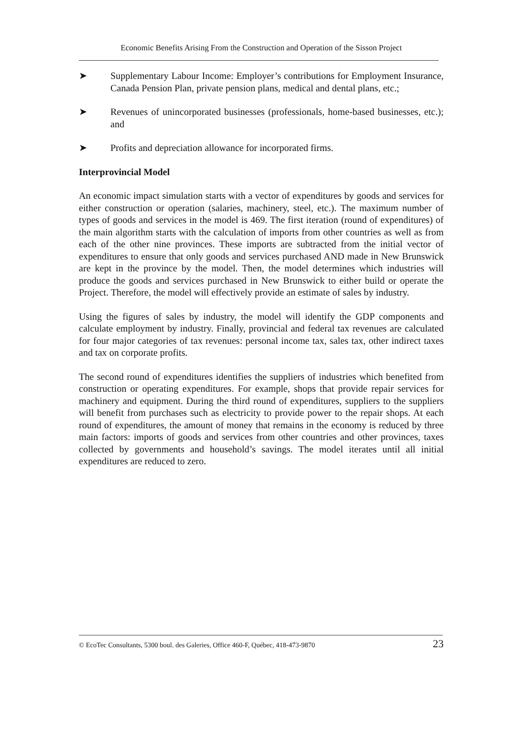Economic Benefits Arising From the Construction and Operation of the Sisson Project
➤ Supplementary Labour Income: Employer’s contributions for Employment Insurance, Canada Pension Plan, private pension plans, medical and dental plans, etc.;
➤ Revenues of unincorporated businesses (professionals, home-based businesses, etc.); and
➤ Profits and depreciation allowance for incorporated firms.
Interprovincial Model
An economic impact simulation starts with a vector of expenditures by goods and services for either construction or operation (salaries, machinery, steel, etc.). The maximum number of types of goods and services in the model is 469. The first iteration (round of expenditures) of the main algorithm starts with the calculation of imports from other countries as well as from each of the other nine provinces. These imports are subtracted from the initial vector of expenditures to ensure that only goods and services purchased AND made in New Brunswick are kept in the province by the model. Then, the model determines which industries will produce the goods and services purchased in New Brunswick to either build or operate the Project. Therefore, the model will effectively provide an estimate of sales by industry.
Using the figures of sales by industry, the model will identify the GDP components and calculate employment by industry. Finally, provincial and federal tax revenues are calculated for four major categories of tax revenues: personal income tax, sales tax, other indirect taxes and tax on corporate profits.
The second round of expenditures identifies the suppliers of industries which benefited from construction or operating expenditures. For example, shops that provide repair services for machinery and equipment. During the third round of expenditures, suppliers to the suppliers will benefit from purchases such as electricity to provide power to the repair shops. At each round of expenditures, the amount of money that remains in the economy is reduced by three main factors: imports of goods and services from other countries and other provinces, taxes collected by governments and household’s savings. The model iterates until all initial expenditures are reduced to zero.
© EcoTec Consultants, 5300 boul. des Galeries, Office 460-F, Québec, 418-473-9870 23